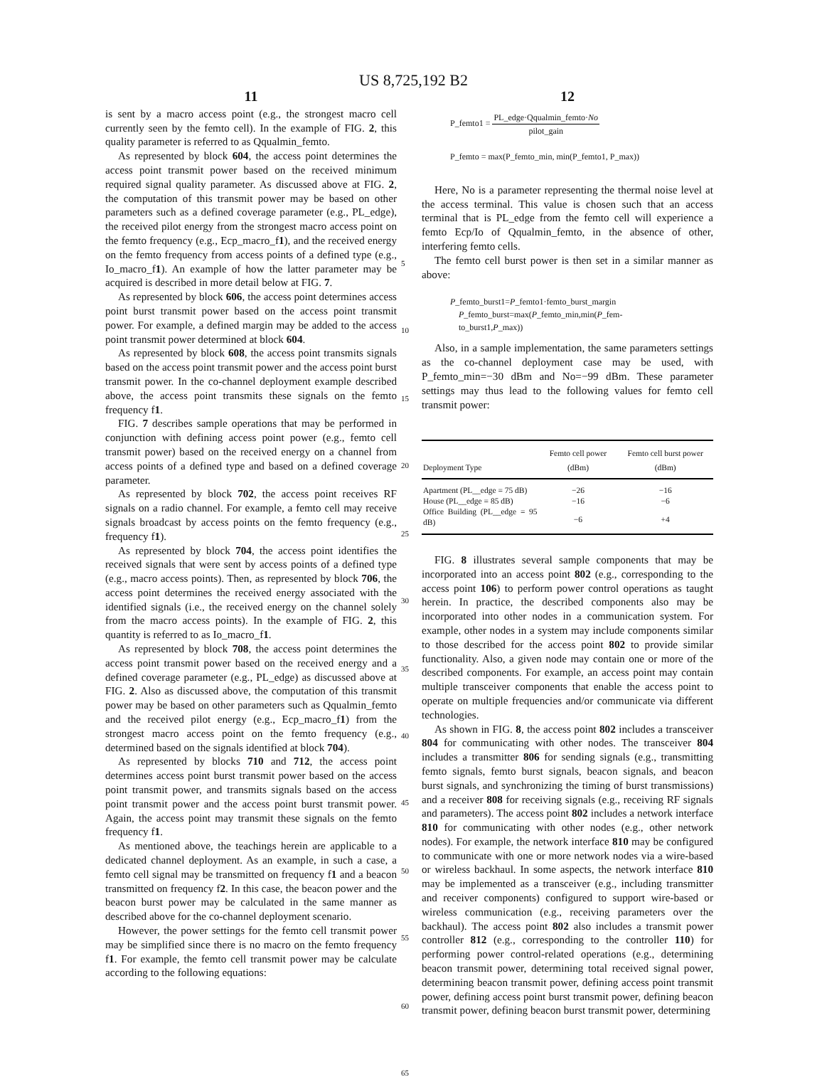US 8,725,192 B2
11
is sent by a macro access point (e.g., the strongest macro cell currently seen by the femto cell). In the example of FIG. 2, this quality parameter is referred to as Qqualmin_femto.
As represented by block 604, the access point determines the access point transmit power based on the received minimum required signal quality parameter. As discussed above at FIG. 2, the computation of this transmit power may be based on other parameters such as a defined coverage parameter (e.g., PL_edge), the received pilot energy from the strongest macro access point on the femto frequency (e.g., Ecp_macro_f1), and the received energy on the femto frequency from access points of a defined type (e.g., Io_macro_f1). An example of how the latter parameter may be acquired is described in more detail below at FIG. 7.
As represented by block 606, the access point determines access point burst transmit power based on the access point transmit power. For example, a defined margin may be added to the access point transmit power determined at block 604.
As represented by block 608, the access point transmits signals based on the access point transmit power and the access point burst transmit power. In the co-channel deployment example described above, the access point transmits these signals on the femto frequency f1.
FIG. 7 describes sample operations that may be performed in conjunction with defining access point power (e.g., femto cell transmit power) based on the received energy on a channel from access points of a defined type and based on a defined coverage parameter.
As represented by block 702, the access point receives RF signals on a radio channel. For example, a femto cell may receive signals broadcast by access points on the femto frequency (e.g., frequency f1).
As represented by block 704, the access point identifies the received signals that were sent by access points of a defined type (e.g., macro access points). Then, as represented by block 706, the access point determines the received energy associated with the identified signals (i.e., the received energy on the channel solely from the macro access points). In the example of FIG. 2, this quantity is referred to as Io_macro_f1.
As represented by block 708, the access point determines the access point transmit power based on the received energy and a defined coverage parameter (e.g., PL_edge) as discussed above at FIG. 2. Also as discussed above, the computation of this transmit power may be based on other parameters such as Qqualmin_femto and the received pilot energy (e.g., Ecp_macro_f1) from the strongest macro access point on the femto frequency (e.g., determined based on the signals identified at block 704).
As represented by blocks 710 and 712, the access point determines access point burst transmit power based on the access point transmit power, and transmits signals based on the access point transmit power and the access point burst transmit power. Again, the access point may transmit these signals on the femto frequency f1.
As mentioned above, the teachings herein are applicable to a dedicated channel deployment. As an example, in such a case, a femto cell signal may be transmitted on frequency f1 and a beacon transmitted on frequency f2. In this case, the beacon power and the beacon burst power may be calculated in the same manner as described above for the co-channel deployment scenario.
However, the power settings for the femto cell transmit power may be simplified since there is no macro on the femto frequency f1. For example, the femto cell transmit power may be calculate according to the following equations:
5
10
15
20
25
30
35
40
45
50
55
60
65
12
P_femto1 =
PL_edge·Qqualmin_femto·No
pilot_gain
P_femto = max(P_femto_min, min(P_femto1, P_max))
Here, No is a parameter representing the thermal noise level at the access terminal. This value is chosen such that an access terminal that is PL_edge from the femto cell will experience a femto Ecp/Io of Qqualmin_femto, in the absence of other, interfering femto cells.
The femto cell burst power is then set in a similar manner as above:
P_femto_burst1=P_femto1·femto_burst_margin
P_femto_burst=max(P_femto_min,min(P_fem-
to_burst1,P_max))
Also, in a sample implementation, the same parameters settings as the co-channel deployment case may be used, with P_femto_min=−30 dBm and No=−99 dBm. These parameter settings may thus lead to the following values for femto cell transmit power:
| Deployment Type | Femto cell power (dBm) | Femto cell burst power (dBm) |
| --- | --- | --- |
| Apartment (PL__edge = 75 dB) | −26 | −16 |
| House (PL__edge = 85 dB) | −16 | −6 |
| Office Building (PL__edge = 95 dB) | −6 | +4 |
FIG. 8 illustrates several sample components that may be incorporated into an access point 802 (e.g., corresponding to the access point 106) to perform power control operations as taught herein. In practice, the described components also may be incorporated into other nodes in a communication system. For example, other nodes in a system may include components similar to those described for the access point 802 to provide similar functionality. Also, a given node may contain one or more of the described components. For example, an access point may contain multiple transceiver components that enable the access point to operate on multiple frequencies and/or communicate via different technologies.
As shown in FIG. 8, the access point 802 includes a transceiver 804 for communicating with other nodes. The transceiver 804 includes a transmitter 806 for sending signals (e.g., transmitting femto signals, femto burst signals, beacon signals, and beacon burst signals, and synchronizing the timing of burst transmissions) and a receiver 808 for receiving signals (e.g., receiving RF signals and parameters). The access point 802 includes a network interface 810 for communicating with other nodes (e.g., other network nodes). For example, the network interface 810 may be configured to communicate with one or more network nodes via a wire-based or wireless backhaul. In some aspects, the network interface 810 may be implemented as a transceiver (e.g., including transmitter and receiver components) configured to support wire-based or wireless communication (e.g., receiving parameters over the backhaul). The access point 802 also includes a transmit power controller 812 (e.g., corresponding to the controller 110) for performing power control-related operations (e.g., determining beacon transmit power, determining total received signal power, determining beacon transmit power, defining access point transmit power, defining access point burst transmit power, defining beacon transmit power, defining beacon burst transmit power, determining